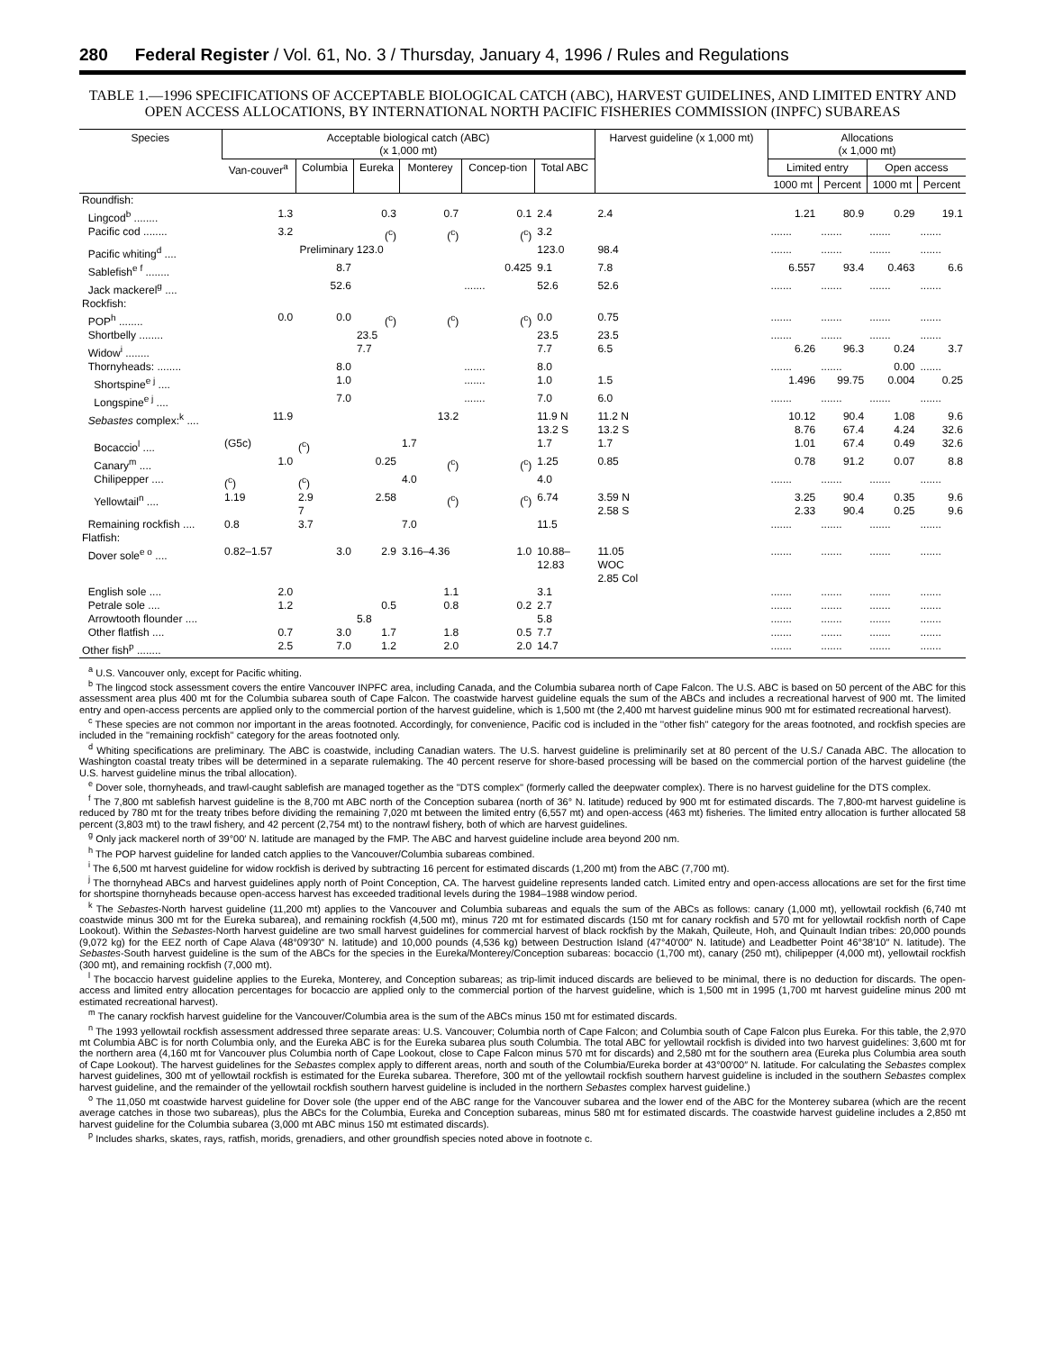280 Federal Register / Vol. 61, No. 3 / Thursday, January 4, 1996 / Rules and Regulations
TABLE 1.—1996 SPECIFICATIONS OF ACCEPTABLE BIOLOGICAL CATCH (ABC), HARVEST GUIDELINES, AND LIMITED ENTRY AND OPEN ACCESS ALLOCATIONS, BY INTERNATIONAL NORTH PACIFIC FISHERIES COMMISSION (INPFC) SUBAREAS
| Species | Acceptable biological catch (ABC) (x 1,000 mt) | | | | | | Harvest guideline (x 1,000 mt) | Allocations (x 1,000 mt) | | | |
| --- | --- | --- | --- | --- | --- | --- | --- | --- | --- | --- | --- |
| | Van-couver<sup>a</sup> | Columbia | Eureka | Monterey | Concep-tion | Total ABC | | Limited entry | | Open access | |
| | | | | | | | | 1000 mt | Percent | 1000 mt | Percent |
| Roundfish: | | | | | | | | | | | |
| Lingcod<sup>b</sup> ........ | 1.3 | | 0.3 | 0.7 | 0.1 | 2.4 | 2.4 | 1.21 | 80.9 | 0.29 | 19.1 |
| Pacific cod ........ | 3.2 | | (<sup>c</sup>) | (<sup>c</sup>) | (<sup>c</sup>) | 3.2 | | ....... | ....... | ....... | ....... |
| Pacific whiting<sup>d</sup> .... | Preliminary 123.0 | | | | | 123.0 | 98.4 | ....... | ....... | ....... | ....... |
| Sablefish<sup>e f</sup> ........ | | 8.7 | | | 0.425 | 9.1 | 7.8 | 6.557 | 93.4 | 0.463 | 6.6 |
| Jack mackerel<sup>g</sup> .... | | 52.6 | | | ....... | 52.6 | 52.6 | ....... | ....... | ....... | ....... |
| Rockfish: | | | | | | | | | | | |
| POP<sup>h</sup> ........ | 0.0 | 0.0 | (<sup>c</sup>) | (<sup>c</sup>) | (<sup>c</sup>) | 0.0 | 0.75 | ....... | ....... | ....... | ....... |
| Shortbelly ........ | | | 23.5 | | | 23.5 | 23.5 | ....... | ....... | ....... | ....... |
| Widow<sup>i</sup> ........ | | | 7.7 | | | 7.7 | 6.5 | 6.26 | 96.3 | 0.24 | 3.7 |
| Thornyheads: ........ | | 8.0 | | | ....... | 8.0 | | ....... | ....... | 0.00 | ....... |
| Shortspine<sup>e j</sup> .... | | 1.0 | | | ....... | 1.0 | 1.5 | 1.496 | 99.75 | 0.004 | 0.25 |
| Longspine<sup>e j</sup> .... | | 7.0 | | | ....... | 7.0 | 6.0 | ....... | ....... | ....... | ....... |
| Sebastes complex:<sup>k</sup> .... | 11.9 | | | 13.2 | | 11.9 N 13.2 S | 11.2 N 13.2 S | 10.12 8.76 | 90.4 67.4 | 1.08 4.24 | 9.6 32.6 |
| Bocaccio<sup>l</sup> .... | (G5c) | (<sup>c</sup>) | | 1.7 | | 1.7 | 1.7 | 1.01 | 67.4 | 0.49 | 32.6 |
| Canary<sup>m</sup> .... | 1.0 | | 0.25 | (<sup>c</sup>) | (<sup>c</sup>) | 1.25 | 0.85 | 0.78 | 91.2 | 0.07 | 8.8 |
| Chilipepper .... | (<sup>c</sup>) | (<sup>c</sup>) | | 4.0 | | 4.0 | | ....... | ....... | ....... | ....... |
| Yellowtail<sup>n</sup> .... | 1.19 | 2.9 7 | 2.58 | (<sup>c</sup>) | (<sup>c</sup>) | 6.74 | 3.59 N 2.58 S | 3.25 2.33 | 90.4 90.4 | 0.35 0.25 | 9.6 9.6 |
| Remaining rockfish .... | 0.8 | 3.7 | | 7.0 | | 11.5 | | ....... | ....... | ....... | ....... |
| Flatfish: | | | | | | | | | | | |
| Dover sole<sup>e o</sup> .... | 0.82–1.57 | 3.0 | 2.9 | 3.16–4.36 | 1.0 | 10.88– 12.83 | 11.05 WOC 2.85 Col | ....... | ....... | ....... | ....... |
| English sole .... | 2.0 | | | 1.1 | | 3.1 | | ....... | ....... | ....... | ....... |
| Petrale sole .... | 1.2 | | 0.5 | 0.8 | 0.2 | 2.7 | | ....... | ....... | ....... | ....... |
| Arrowtooth flounder .... | | | 5.8 | | | 5.8 | | ....... | ....... | ....... | ....... |
| Other flatfish .... | 0.7 | 3.0 | 1.7 | 1.8 | 0.5 | 7.7 | | ....... | ....... | ....... | ....... |
| Other fish<sup>p</sup> ........ | 2.5 | 7.0 | 1.2 | 2.0 | 2.0 | 14.7 | | ....... | ....... | ....... | ....... |
<sup>a</sup> U.S. Vancouver only, except for Pacific whiting.
<sup>b</sup> The lingcod stock assessment covers the entire Vancouver INPFC area, including Canada, and the Columbia subarea north of Cape Falcon. The U.S. ABC is based on 50 percent of the ABC for this assessment area plus 400 mt for the Columbia subarea south of Cape Falcon. The coastwide harvest guideline equals the sum of the ABCs and includes a recreational harvest of 900 mt. The limited entry and open-access percents are applied only to the commercial portion of the harvest guideline, which is 1,500 mt (the 2,400 mt harvest guideline minus 900 mt for estimated recreational harvest).
<sup>c</sup> These species are not common nor important in the areas footnoted. Accordingly, for convenience, Pacific cod is included in the ''other fish'' category for the areas footnoted, and rockfish species are included in the ''remaining rockfish'' category for the areas footnoted only.
<sup>d</sup> Whiting specifications are preliminary. The ABC is coastwide, including Canadian waters. The U.S. harvest guideline is preliminarily set at 80 percent of the U.S./ Canada ABC. The allocation to Washington coastal treaty tribes will be determined in a separate rulemaking. The 40 percent reserve for shore-based processing will be based on the commercial portion of the harvest guideline (the U.S. harvest guideline minus the tribal allocation).
<sup>e</sup> Dover sole, thornyheads, and trawl-caught sablefish are managed together as the ''DTS complex'' (formerly called the deepwater complex). There is no harvest guideline for the DTS complex.
<sup>f</sup> The 7,800 mt sablefish harvest guideline is the 8,700 mt ABC north of the Conception subarea (north of 36° N. latitude) reduced by 900 mt for estimated discards. The 7,800-mt harvest guideline is reduced by 780 mt for the treaty tribes before dividing the remaining 7,020 mt between the limited entry (6,557 mt) and open-access (463 mt) fisheries. The limited entry allocation is further allocated 58 percent (3,803 mt) to the trawl fishery, and 42 percent (2,754 mt) to the nontrawl fishery, both of which are harvest guidelines.
<sup>g</sup> Only jack mackerel north of 39°00′ N. latitude are managed by the FMP. The ABC and harvest guideline include area beyond 200 nm.
<sup>h</sup> The POP harvest guideline for landed catch applies to the Vancouver/Columbia subareas combined.
<sup>i</sup> The 6,500 mt harvest guideline for widow rockfish is derived by subtracting 16 percent for estimated discards (1,200 mt) from the ABC (7,700 mt).
<sup>j</sup> The thornyhead ABCs and harvest guidelines apply north of Point Conception, CA. The harvest guideline represents landed catch. Limited entry and open-access allocations are set for the first time for shortspine thornyheads because open-access harvest has exceeded traditional levels during the 1984–1988 window period.
<sup>k</sup> The Sebastes-North harvest guideline (11,200 mt) applies to the Vancouver and Columbia subareas and equals the sum of the ABCs as follows: canary (1,000 mt), yellowtail rockfish (6,740 mt coastwide minus 300 mt for the Eureka subarea), and remaining rockfish (4,500 mt), minus 720 mt for estimated discards (150 mt for canary rockfish and 570 mt for yellowtail rockfish north of Cape Lookout). Within the Sebastes-North harvest guideline are two small harvest guidelines for commercial harvest of black rockfish by the Makah, Quileute, Hoh, and Quinault Indian tribes: 20,000 pounds (9,072 kg) for the EEZ north of Cape Alava (48°09′30″ N. latitude) and 10,000 pounds (4,536 kg) between Destruction Island (47°40′00″ N. latitude) and Leadbetter Point 46°38′10″ N. latitude). The Sebastes-South harvest guideline is the sum of the ABCs for the species in the Eureka/Monterey/Conception subareas: bocaccio (1,700 mt), canary (250 mt), chilipepper (4,000 mt), yellowtail rockfish (300 mt), and remaining rockfish (7,000 mt).
<sup>l</sup> The bocaccio harvest guideline applies to the Eureka, Monterey, and Conception subareas; as trip-limit induced discards are believed to be minimal, there is no deduction for discards. The open-access and limited entry allocation percentages for bocaccio are applied only to the commercial portion of the harvest guideline, which is 1,500 mt in 1995 (1,700 mt harvest guideline minus 200 mt estimated recreational harvest).
<sup>m</sup> The canary rockfish harvest guideline for the Vancouver/Columbia area is the sum of the ABCs minus 150 mt for estimated discards.
<sup>n</sup> The 1993 yellowtail rockfish assessment addressed three separate areas: U.S. Vancouver; Columbia north of Cape Falcon; and Columbia south of Cape Falcon plus Eureka. For this table, the 2,970 mt Columbia ABC is for north Columbia only, and the Eureka ABC is for the Eureka subarea plus south Columbia. The total ABC for yellowtail rockfish is divided into two harvest guidelines: 3,600 mt for the northern area (4,160 mt for Vancouver plus Columbia north of Cape Lookout, close to Cape Falcon minus 570 mt for discards) and 2,580 mt for the southern area (Eureka plus Columbia area south of Cape Lookout). The harvest guidelines for the Sebastes complex apply to different areas, north and south of the Columbia/Eureka border at 43°00′00″ N. latitude. For calculating the Sebastes complex harvest guidelines, 300 mt of yellowtail rockfish is estimated for the Eureka subarea. Therefore, 300 mt of the yellowtail rockfish southern harvest guideline is included in the southern Sebastes complex harvest guideline, and the remainder of the yellowtail rockfish southern harvest guideline is included in the northern Sebastes complex harvest guideline.)
<sup>o</sup> The 11,050 mt coastwide harvest guideline for Dover sole (the upper end of the ABC range for the Vancouver subarea and the lower end of the ABC for the Monterey subarea (which are the recent average catches in those two subareas), plus the ABCs for the Columbia, Eureka and Conception subareas, minus 580 mt for estimated discards. The coastwide harvest guideline includes a 2,850 mt harvest guideline for the Columbia subarea (3,000 mt ABC minus 150 mt estimated discards).
<sup>p</sup> Includes sharks, skates, rays, ratfish, morids, grenadiers, and other groundfish species noted above in footnote c.